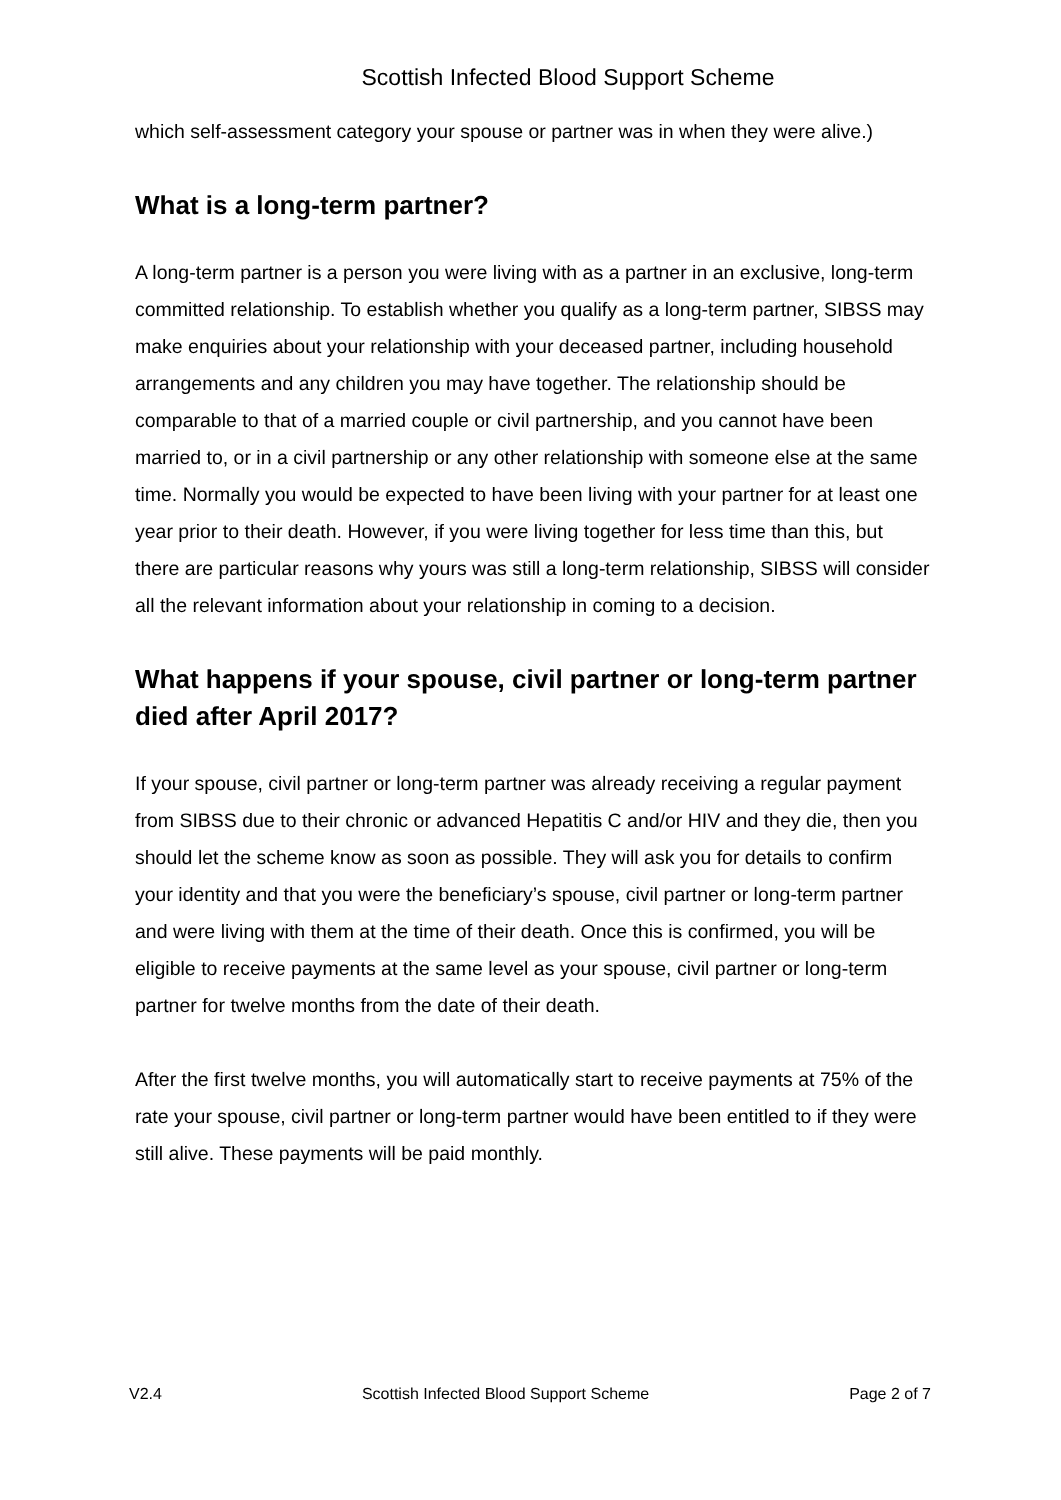Scottish Infected Blood Support Scheme
which self-assessment category your spouse or partner was in when they were alive.)
What is a long-term partner?
A long-term partner is a person you were living with as a partner in an exclusive, long-term committed relationship. To establish whether you qualify as a long-term partner, SIBSS may make enquiries about your relationship with your deceased partner, including household arrangements and any children you may have together. The relationship should be comparable to that of a married couple or civil partnership, and you cannot have been married to, or in a civil partnership or any other relationship with someone else at the same time. Normally you would be expected to have been living with your partner for at least one year prior to their death. However, if you were living together for less time than this, but there are particular reasons why yours was still a long-term relationship, SIBSS will consider all the relevant information about your relationship in coming to a decision.
What happens if your spouse, civil partner or long-term partner died after April 2017?
If your spouse, civil partner or long-term partner was already receiving a regular payment from SIBSS due to their chronic or advanced Hepatitis C and/or HIV and they die, then you should let the scheme know as soon as possible. They will ask you for details to confirm your identity and that you were the beneficiary’s spouse, civil partner or long-term partner and were living with them at the time of their death. Once this is confirmed, you will be eligible to receive payments at the same level as your spouse, civil partner or long-term partner for twelve months from the date of their death.
After the first twelve months, you will automatically start to receive payments at 75% of the rate your spouse, civil partner or long-term partner would have been entitled to if they were still alive. These payments will be paid monthly.
V2.4 Scottish Infected Blood Support Scheme Page 2 of 7